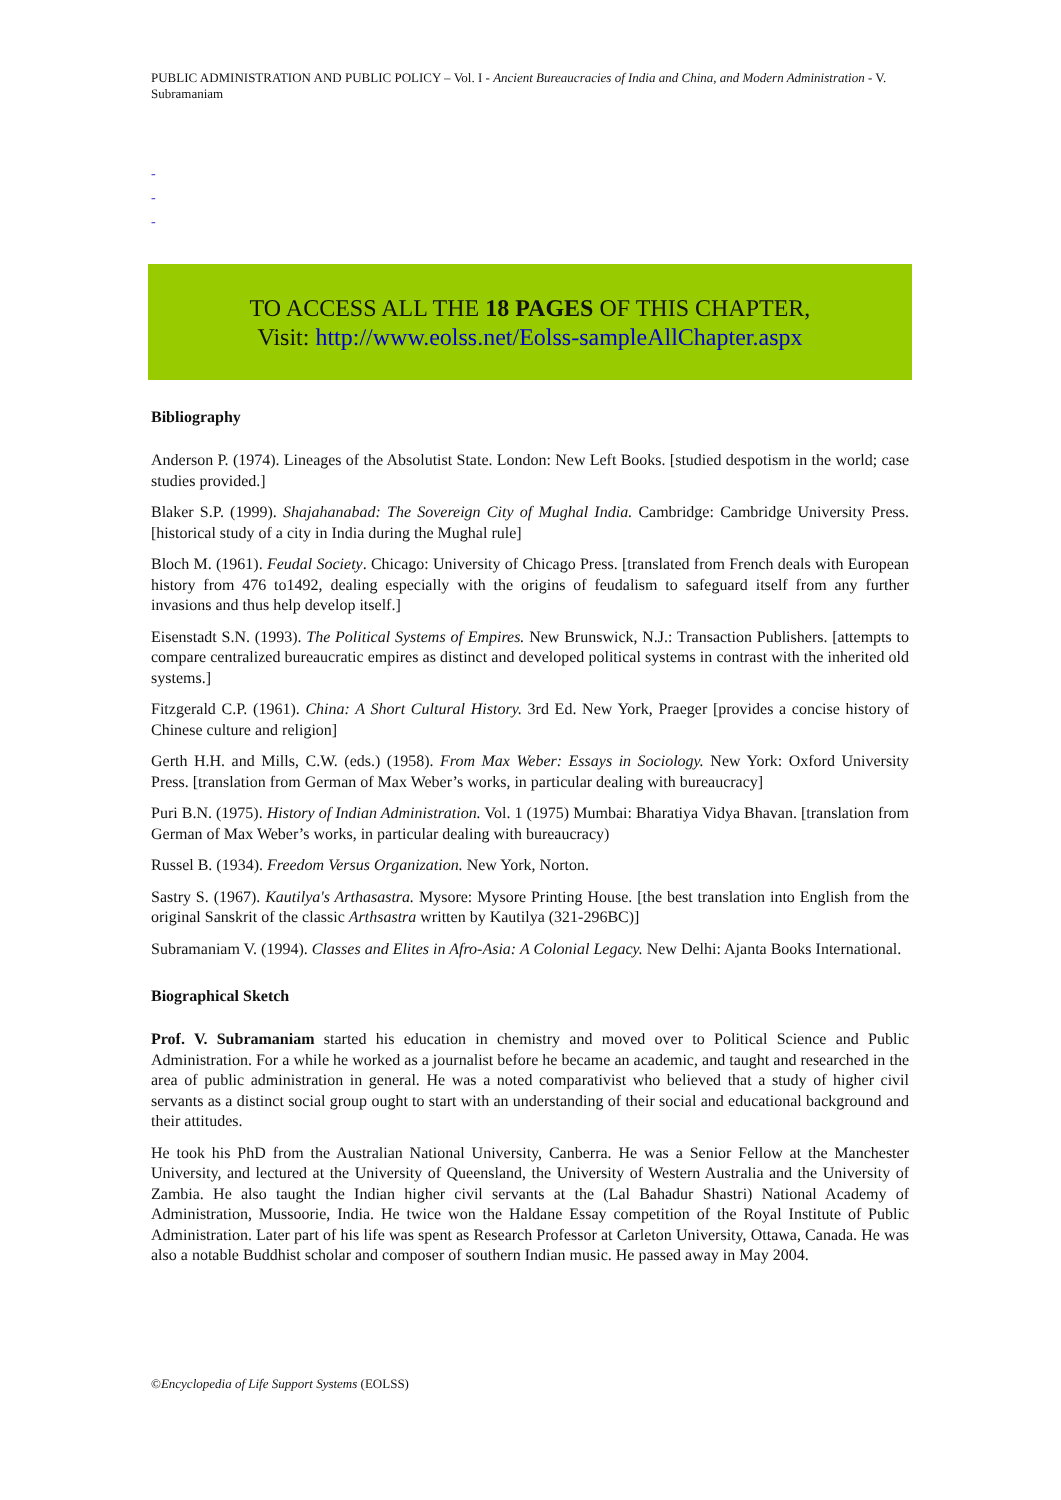PUBLIC ADMINISTRATION AND PUBLIC POLICY – Vol. I - Ancient Bureaucracies of India and China, and Modern Administration - V. Subramaniam
-
-
-
TO ACCESS ALL THE 18 PAGES OF THIS CHAPTER,
Visit: http://www.eolss.net/Eolss-sampleAllChapter.aspx
Bibliography
Anderson P. (1974). Lineages of the Absolutist State. London: New Left Books. [studied despotism in the world; case studies provided.]
Blaker S.P. (1999). Shajahanabad: The Sovereign City of Mughal India. Cambridge: Cambridge University Press. [historical study of a city in India during the Mughal rule]
Bloch M. (1961). Feudal Society. Chicago: University of Chicago Press. [translated from French deals with European history from 476 to1492, dealing especially with the origins of feudalism to safeguard itself from any further invasions and thus help develop itself.]
Eisenstadt S.N. (1993). The Political Systems of Empires. New Brunswick, N.J.: Transaction Publishers. [attempts to compare centralized bureaucratic empires as distinct and developed political systems in contrast with the inherited old systems.]
Fitzgerald C.P. (1961). China: A Short Cultural History. 3rd Ed. New York, Praeger [provides a concise history of Chinese culture and religion]
Gerth H.H. and Mills, C.W. (eds.) (1958). From Max Weber: Essays in Sociology. New York: Oxford University Press. [translation from German of Max Weber’s works, in particular dealing with bureaucracy]
Puri B.N. (1975). History of Indian Administration. Vol. 1 (1975) Mumbai: Bharatiya Vidya Bhavan. [translation from German of Max Weber’s works, in particular dealing with bureaucracy)
Russel B. (1934). Freedom Versus Organization. New York, Norton.
Sastry S. (1967). Kautilya's Arthasastra. Mysore: Mysore Printing House. [the best translation into English from the original Sanskrit of the classic Arthsastra written by Kautilya (321-296BC)]
Subramaniam V. (1994). Classes and Elites in Afro-Asia: A Colonial Legacy. New Delhi: Ajanta Books International.
Biographical Sketch
Prof. V. Subramaniam started his education in chemistry and moved over to Political Science and Public Administration. For a while he worked as a journalist before he became an academic, and taught and researched in the area of public administration in general. He was a noted comparativist who believed that a study of higher civil servants as a distinct social group ought to start with an understanding of their social and educational background and their attitudes.
He took his PhD from the Australian National University, Canberra. He was a Senior Fellow at the Manchester University, and lectured at the University of Queensland, the University of Western Australia and the University of Zambia. He also taught the Indian higher civil servants at the (Lal Bahadur Shastri) National Academy of Administration, Mussoorie, India. He twice won the Haldane Essay competition of the Royal Institute of Public Administration. Later part of his life was spent as Research Professor at Carleton University, Ottawa, Canada. He was also a notable Buddhist scholar and composer of southern Indian music. He passed away in May 2004.
©Encyclopedia of Life Support Systems (EOLSS)